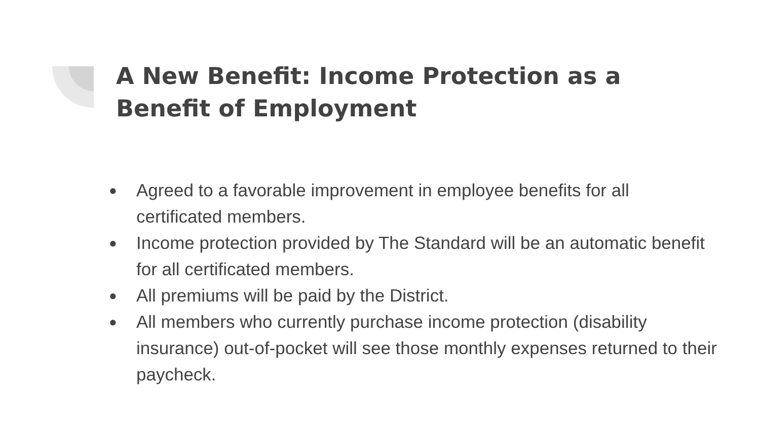A New Benefit: Income Protection as a Benefit of Employment
● Agreed to a favorable improvement in employee benefits for all certificated members.
● Income protection provided by The Standard will be an automatic benefit for all certificated members.
● All premiums will be paid by the District.
● All members who currently purchase income protection (disability insurance) out-of-pocket will see those monthly expenses returned to their paycheck.